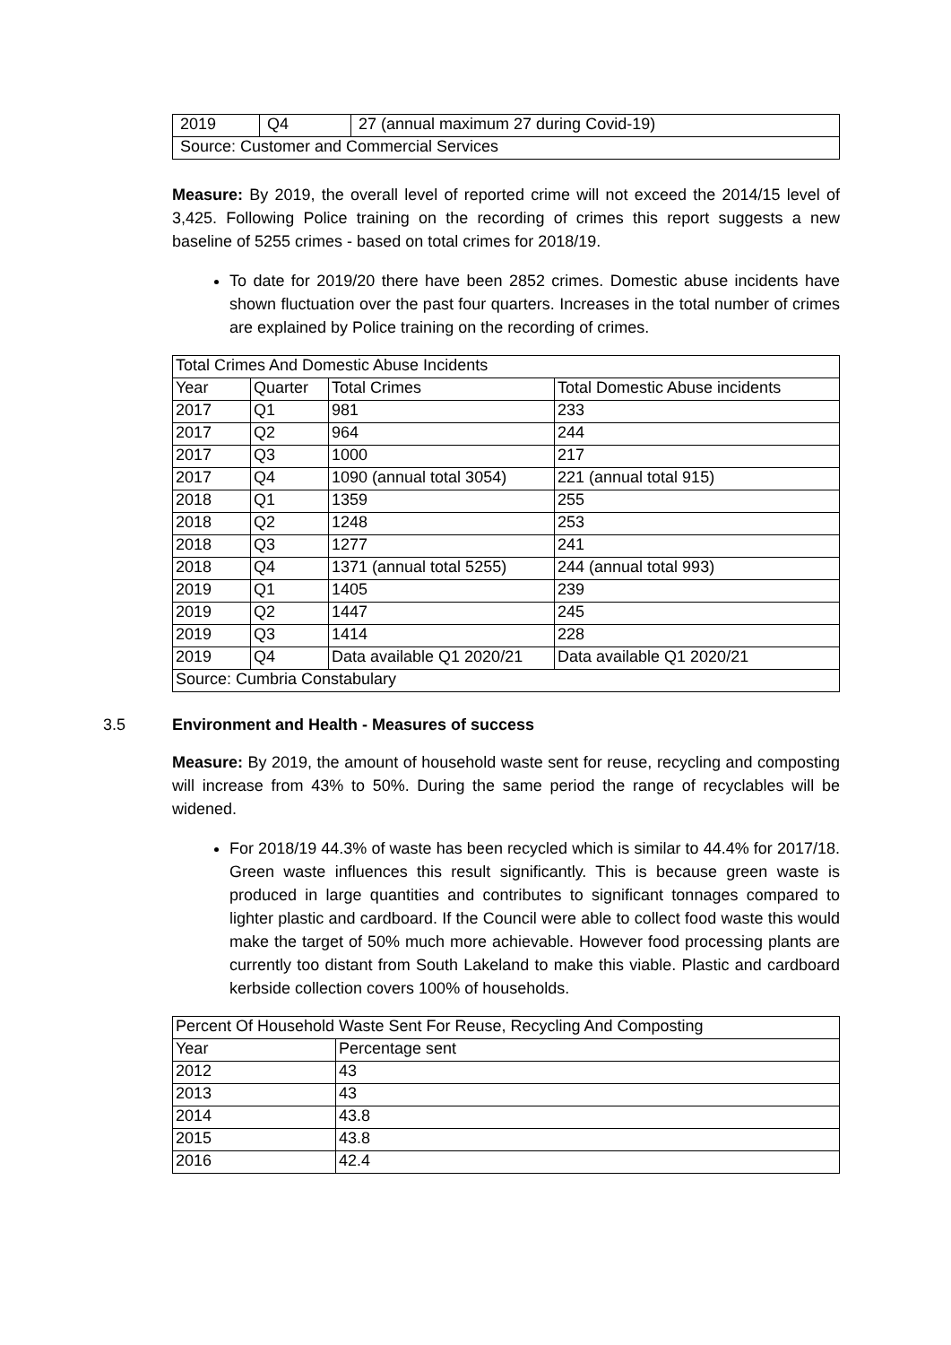| 2019 | Q4 | 27 (annual maximum 27 during Covid-19) |
| Source: Customer and Commercial Services | | |
Measure: By 2019, the overall level of reported crime will not exceed the 2014/15 level of 3,425. Following Police training on the recording of crimes this report suggests a new baseline of 5255 crimes - based on total crimes for 2018/19.
To date for 2019/20 there have been 2852 crimes. Domestic abuse incidents have shown fluctuation over the past four quarters. Increases in the total number of crimes are explained by Police training on the recording of crimes.
| Total Crimes And Domestic Abuse Incidents | | | |
| Year | Quarter | Total Crimes | Total Domestic Abuse incidents |
| 2017 | Q1 | 981 | 233 |
| 2017 | Q2 | 964 | 244 |
| 2017 | Q3 | 1000 | 217 |
| 2017 | Q4 | 1090 (annual total 3054) | 221 (annual total 915) |
| 2018 | Q1 | 1359 | 255 |
| 2018 | Q2 | 1248 | 253 |
| 2018 | Q3 | 1277 | 241 |
| 2018 | Q4 | 1371 (annual total 5255) | 244 (annual total 993) |
| 2019 | Q1 | 1405 | 239 |
| 2019 | Q2 | 1447 | 245 |
| 2019 | Q3 | 1414 | 228 |
| 2019 | Q4 | Data available Q1 2020/21 | Data available Q1 2020/21 |
| Source: Cumbria Constabulary | | | |
3.5 Environment and Health - Measures of success
Measure: By 2019, the amount of household waste sent for reuse, recycling and composting will increase from 43% to 50%. During the same period the range of recyclables will be widened.
For 2018/19 44.3% of waste has been recycled which is similar to 44.4% for 2017/18. Green waste influences this result significantly. This is because green waste is produced in large quantities and contributes to significant tonnages compared to lighter plastic and cardboard. If the Council were able to collect food waste this would make the target of 50% much more achievable. However food processing plants are currently too distant from South Lakeland to make this viable. Plastic and cardboard kerbside collection covers 100% of households.
| Percent Of Household Waste Sent For Reuse, Recycling And Composting | |
| Year | Percentage sent |
| 2012 | 43 |
| 2013 | 43 |
| 2014 | 43.8 |
| 2015 | 43.8 |
| 2016 | 42.4 |